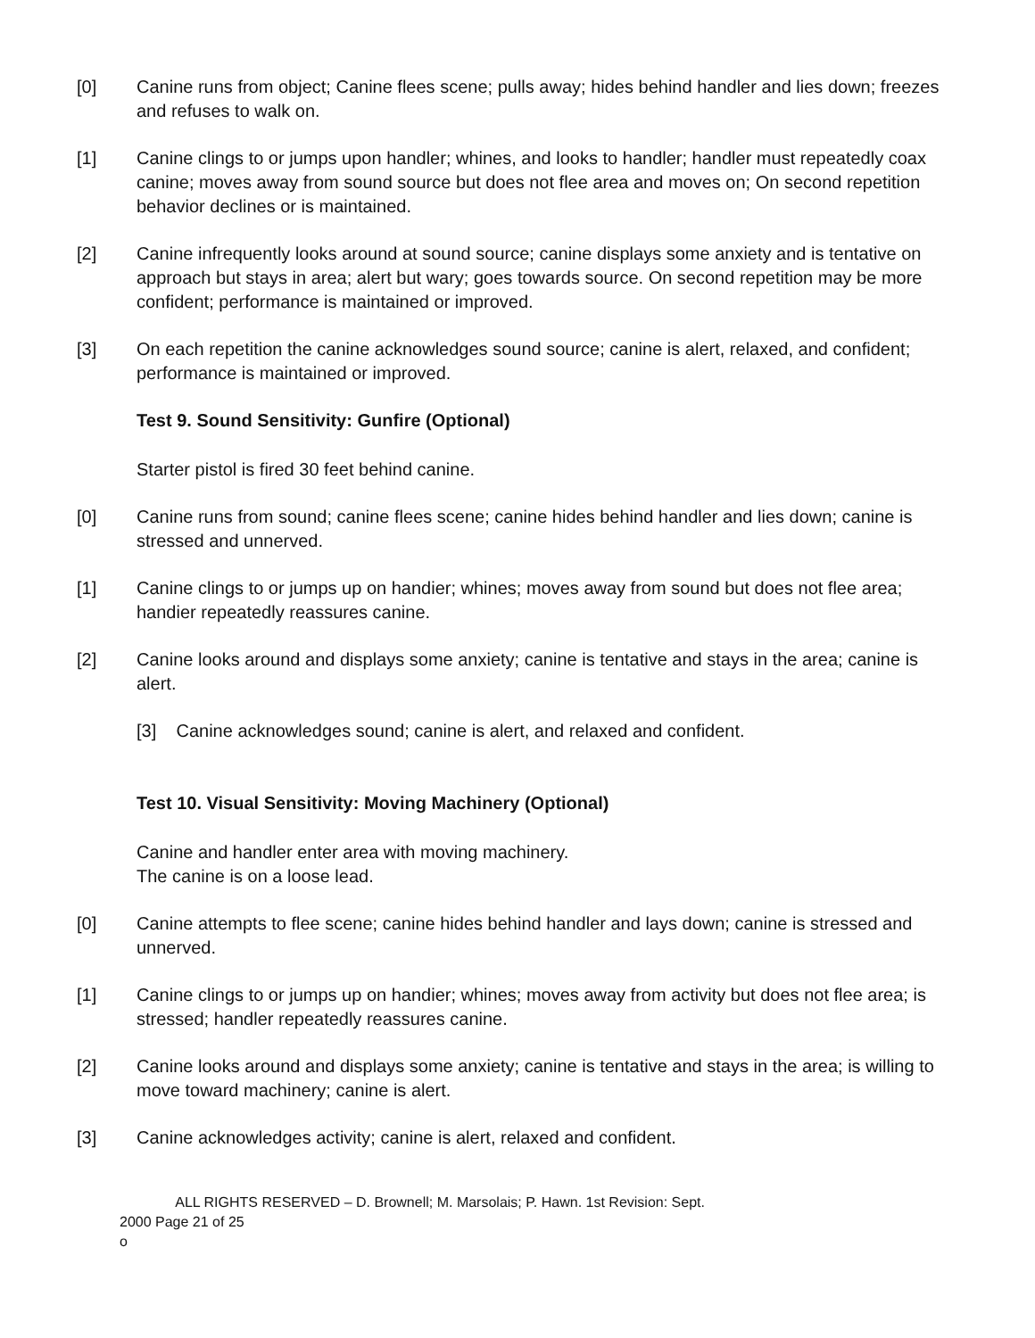[0] Canine runs from object; Canine flees scene; pulls away; hides behind handler and lies down; freezes and refuses to walk on.
[1] Canine clings to or jumps upon handler; whines, and looks to handler; handler must repeatedly coax canine; moves away from sound source but does not flee area and moves on; On second repetition behavior declines or is maintained.
[2] Canine infrequently looks around at sound source; canine displays some anxiety and is tentative on approach but stays in area; alert but wary; goes towards source. On second repetition may be more confident; performance is maintained or improved.
[3] On each repetition the canine acknowledges sound source; canine is alert, relaxed, and confident; performance is maintained or improved.
Test 9. Sound Sensitivity: Gunfire (Optional)
Starter pistol is fired 30 feet behind canine.
[0] Canine runs from sound; canine flees scene; canine hides behind handler and lies down; canine is stressed and unnerved.
[1] Canine clings to or jumps up on handier; whines; moves away from sound but does not flee area; handier repeatedly reassures canine.
[2] Canine looks around and displays some anxiety; canine is tentative and stays in the area; canine is alert.
[3] Canine acknowledges sound; canine is alert, and relaxed and confident.
Test 10. Visual Sensitivity: Moving Machinery (Optional)
Canine and handler enter area with moving machinery.
The canine is on a loose lead.
[0] Canine attempts to flee scene; canine hides behind handler and lays down; canine is stressed and unnerved.
[1] Canine clings to or jumps up on handier; whines; moves away from activity but does not flee area; is stressed; handler repeatedly reassures canine.
[2] Canine looks around and displays some anxiety; canine is tentative and stays in the area; is willing to move toward machinery; canine is alert.
[3] Canine acknowledges activity; canine is alert, relaxed and confident.
ALL RIGHTS RESERVED – D. Brownell; M. Marsolais; P. Hawn. 1st Revision: Sept.
2000 Page 21 of 25
o